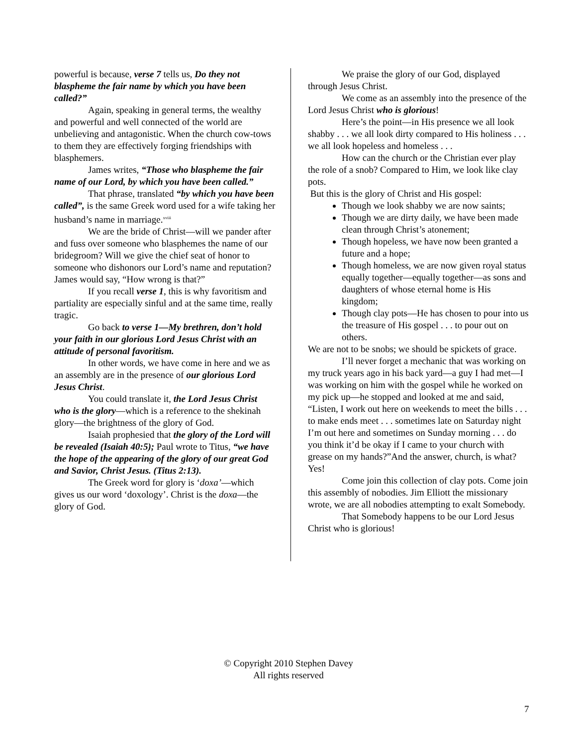powerful is because, verse 7 tells us, Do they not blaspheme the fair name by which you have been called?”
Again, speaking in general terms, the wealthy and powerful and well connected of the world are unbelieving and antagonistic. When the church cow-tows to them they are effectively forging friendships with blasphemers.
James writes, “Those who blaspheme the fair name of our Lord, by which you have been called.”
That phrase, translated “by which you have been called”, is the same Greek word used for a wife taking her husband’s name in marriage.<sup>xviii</sup>
We are the bride of Christ—will we pander after and fuss over someone who blasphemes the name of our bridegroom? Will we give the chief seat of honor to someone who dishonors our Lord’s name and reputation? James would say, “How wrong is that?”
If you recall verse 1, this is why favoritism and partiality are especially sinful and at the same time, really tragic.
Go back to verse 1—My brethren, don’t hold your faith in our glorious Lord Jesus Christ with an attitude of personal favoritism.
In other words, we have come in here and we as an assembly are in the presence of our glorious Lord Jesus Christ.
You could translate it, the Lord Jesus Christ who is the glory—which is a reference to the shekinah glory—the brightness of the glory of God.
Isaiah prophesied that the glory of the Lord will be revealed (Isaiah 40:5); Paul wrote to Titus, “we have the hope of the appearing of the glory of our great God and Savior, Christ Jesus. (Titus 2:13).
The Greek word for glory is ‘doxa’—which gives us our word ‘doxology’. Christ is the doxa—the glory of God.
We praise the glory of our God, displayed through Jesus Christ.
We come as an assembly into the presence of the Lord Jesus Christ who is glorious!
Here’s the point—in His presence we all look shabby . . . we all look dirty compared to His holiness . . . we all look hopeless and homeless . . .
How can the church or the Christian ever play the role of a snob? Compared to Him, we look like clay pots.
But this is the glory of Christ and His gospel:
Though we look shabby we are now saints;
Though we are dirty daily, we have been made clean through Christ’s atonement;
Though hopeless, we have now been granted a future and a hope;
Though homeless, we are now given royal status equally together—equally together—as sons and daughters of whose eternal home is His kingdom;
Though clay pots—He has chosen to pour into us the treasure of His gospel . . . to pour out on others.
We are not to be snobs; we should be spickets of grace.
I’ll never forget a mechanic that was working on my truck years ago in his back yard—a guy I had met—I was working on him with the gospel while he worked on my pick up—he stopped and looked at me and said, “Listen, I work out here on weekends to meet the bills . . . to make ends meet . . . sometimes late on Saturday night I’m out here and sometimes on Sunday morning . . . do you think it’d be okay if I came to your church with grease on my hands?”And the answer, church, is what? Yes!
Come join this collection of clay pots. Come join this assembly of nobodies. Jim Elliott the missionary wrote, we are all nobodies attempting to exalt Somebody.
That Somebody happens to be our Lord Jesus Christ who is glorious!
© Copyright 2010 Stephen Davey
All rights reserved
7